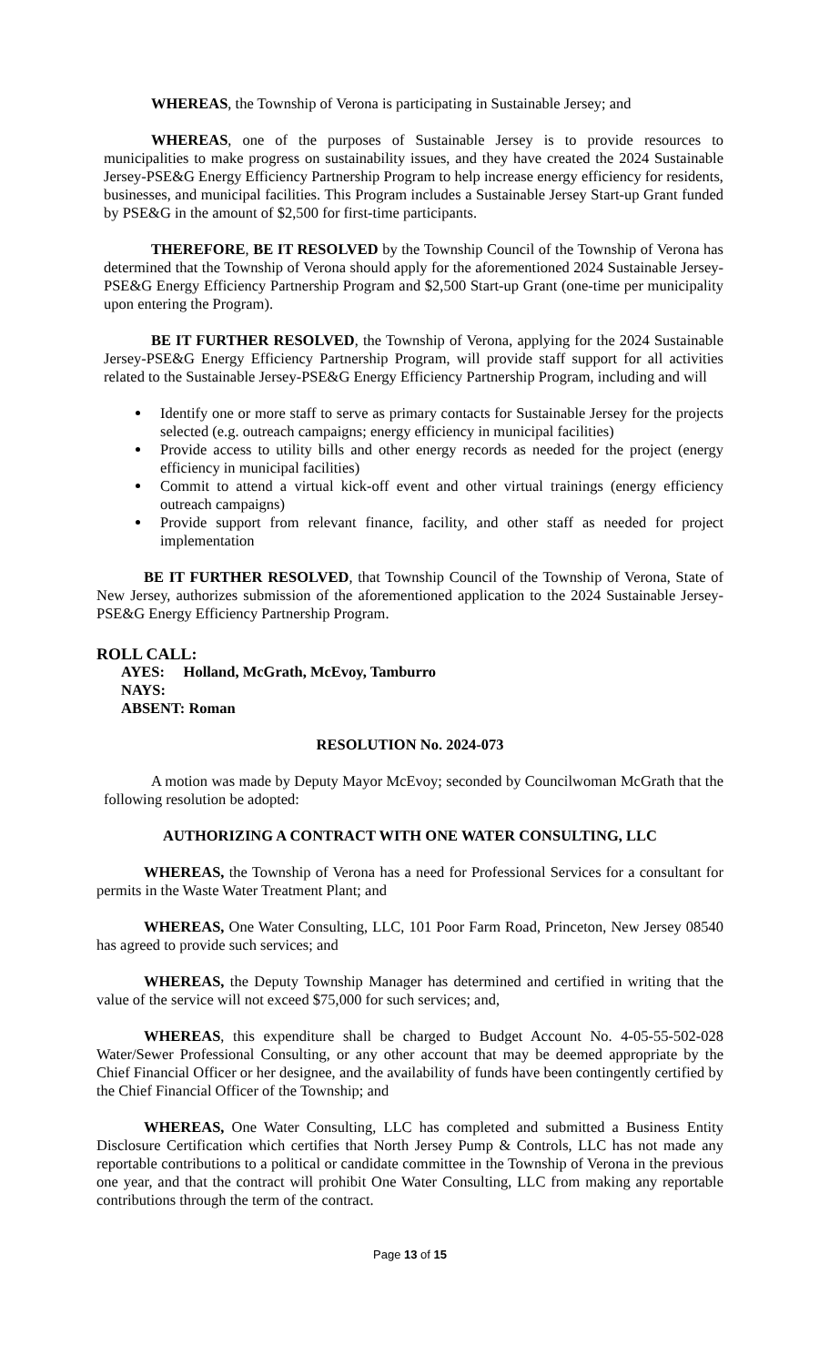WHEREAS, the Township of Verona is participating in Sustainable Jersey; and
WHEREAS, one of the purposes of Sustainable Jersey is to provide resources to municipalities to make progress on sustainability issues, and they have created the 2024 Sustainable Jersey-PSE&G Energy Efficiency Partnership Program to help increase energy efficiency for residents, businesses, and municipal facilities. This Program includes a Sustainable Jersey Start-up Grant funded by PSE&G in the amount of $2,500 for first-time participants.
THEREFORE, BE IT RESOLVED by the Township Council of the Township of Verona has determined that the Township of Verona should apply for the aforementioned 2024 Sustainable Jersey-PSE&G Energy Efficiency Partnership Program and $2,500 Start-up Grant (one-time per municipality upon entering the Program).
BE IT FURTHER RESOLVED, the Township of Verona, applying for the 2024 Sustainable Jersey-PSE&G Energy Efficiency Partnership Program, will provide staff support for all activities related to the Sustainable Jersey-PSE&G Energy Efficiency Partnership Program, including and will
Identify one or more staff to serve as primary contacts for Sustainable Jersey for the projects selected (e.g. outreach campaigns; energy efficiency in municipal facilities)
Provide access to utility bills and other energy records as needed for the project (energy efficiency in municipal facilities)
Commit to attend a virtual kick-off event and other virtual trainings (energy efficiency outreach campaigns)
Provide support from relevant finance, facility, and other staff as needed for project implementation
BE IT FURTHER RESOLVED, that Township Council of the Township of Verona, State of New Jersey, authorizes submission of the aforementioned application to the 2024 Sustainable Jersey-PSE&G Energy Efficiency Partnership Program.
ROLL CALL:
AYES: Holland, McGrath, McEvoy, Tamburro
NAYS:
ABSENT: Roman
RESOLUTION No. 2024-073
A motion was made by Deputy Mayor McEvoy; seconded by Councilwoman McGrath that the following resolution be adopted:
AUTHORIZING A CONTRACT WITH ONE WATER CONSULTING, LLC
WHEREAS, the Township of Verona has a need for Professional Services for a consultant for permits in the Waste Water Treatment Plant; and
WHEREAS, One Water Consulting, LLC, 101 Poor Farm Road, Princeton, New Jersey 08540 has agreed to provide such services; and
WHEREAS, the Deputy Township Manager has determined and certified in writing that the value of the service will not exceed $75,000 for such services; and,
WHEREAS, this expenditure shall be charged to Budget Account No. 4-05-55-502-028 Water/Sewer Professional Consulting, or any other account that may be deemed appropriate by the Chief Financial Officer or her designee, and the availability of funds have been contingently certified by the Chief Financial Officer of the Township; and
WHEREAS, One Water Consulting, LLC has completed and submitted a Business Entity Disclosure Certification which certifies that North Jersey Pump & Controls, LLC has not made any reportable contributions to a political or candidate committee in the Township of Verona in the previous one year, and that the contract will prohibit One Water Consulting, LLC from making any reportable contributions through the term of the contract.
Page 13 of 15